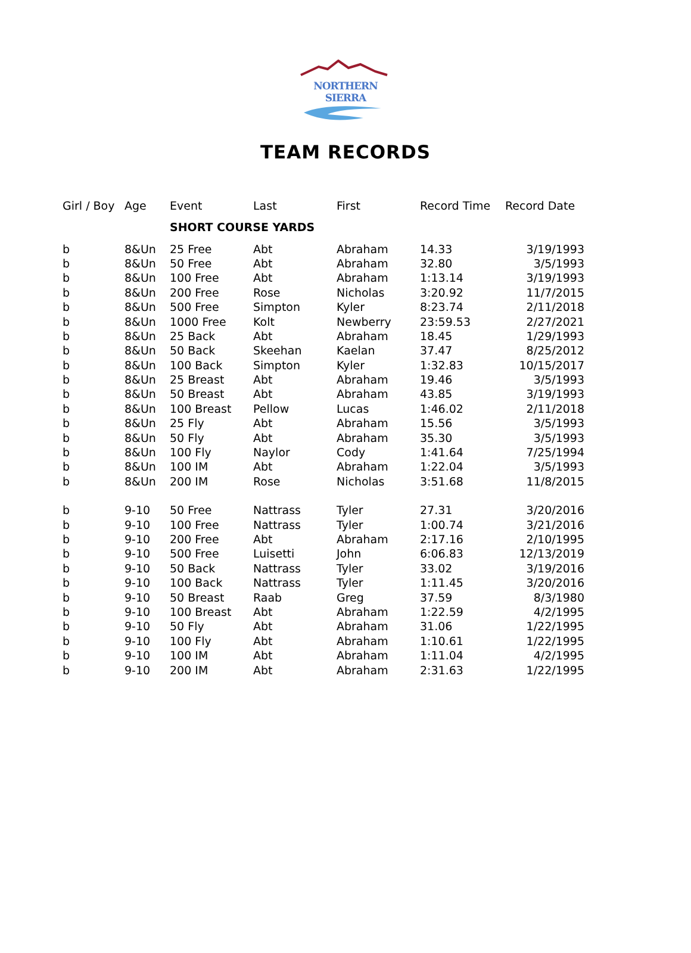NORTHERN SIERRA
TEAM RECORDS
| Girl / Boy | Age | Event | Last | First | Record Time | Record Date |
| --- | --- | --- | --- | --- | --- | --- |
| | | SHORT COURSE YARDS | | | | |
| b | 8&Un | 25 Free | Abt | Abraham | 14.33 | 3/19/1993 |
| b | 8&Un | 50 Free | Abt | Abraham | 32.80 | 3/5/1993 |
| b | 8&Un | 100 Free | Abt | Abraham | 1:13.14 | 3/19/1993 |
| b | 8&Un | 200 Free | Rose | Nicholas | 3:20.92 | 11/7/2015 |
| b | 8&Un | 500 Free | Simpton | Kyler | 8:23.74 | 2/11/2018 |
| b | 8&Un | 1000 Free | Kolt | Newberry | 23:59.53 | 2/27/2021 |
| b | 8&Un | 25 Back | Abt | Abraham | 18.45 | 1/29/1993 |
| b | 8&Un | 50 Back | Skeehan | Kaelan | 37.47 | 8/25/2012 |
| b | 8&Un | 100 Back | Simpton | Kyler | 1:32.83 | 10/15/2017 |
| b | 8&Un | 25 Breast | Abt | Abraham | 19.46 | 3/5/1993 |
| b | 8&Un | 50 Breast | Abt | Abraham | 43.85 | 3/19/1993 |
| b | 8&Un | 100 Breast | Pellow | Lucas | 1:46.02 | 2/11/2018 |
| b | 8&Un | 25 Fly | Abt | Abraham | 15.56 | 3/5/1993 |
| b | 8&Un | 50 Fly | Abt | Abraham | 35.30 | 3/5/1993 |
| b | 8&Un | 100 Fly | Naylor | Cody | 1:41.64 | 7/25/1994 |
| b | 8&Un | 100 IM | Abt | Abraham | 1:22.04 | 3/5/1993 |
| b | 8&Un | 200 IM | Rose | Nicholas | 3:51.68 | 11/8/2015 |
| b | 9-10 | 50 Free | Nattrass | Tyler | 27.31 | 3/20/2016 |
| b | 9-10 | 100 Free | Nattrass | Tyler | 1:00.74 | 3/21/2016 |
| b | 9-10 | 200 Free | Abt | Abraham | 2:17.16 | 2/10/1995 |
| b | 9-10 | 500 Free | Luisetti | John | 6:06.83 | 12/13/2019 |
| b | 9-10 | 50 Back | Nattrass | Tyler | 33.02 | 3/19/2016 |
| b | 9-10 | 100 Back | Nattrass | Tyler | 1:11.45 | 3/20/2016 |
| b | 9-10 | 50 Breast | Raab | Greg | 37.59 | 8/3/1980 |
| b | 9-10 | 100 Breast | Abt | Abraham | 1:22.59 | 4/2/1995 |
| b | 9-10 | 50 Fly | Abt | Abraham | 31.06 | 1/22/1995 |
| b | 9-10 | 100 Fly | Abt | Abraham | 1:10.61 | 1/22/1995 |
| b | 9-10 | 100 IM | Abt | Abraham | 1:11.04 | 4/2/1995 |
| b | 9-10 | 200 IM | Abt | Abraham | 2:31.63 | 1/22/1995 |